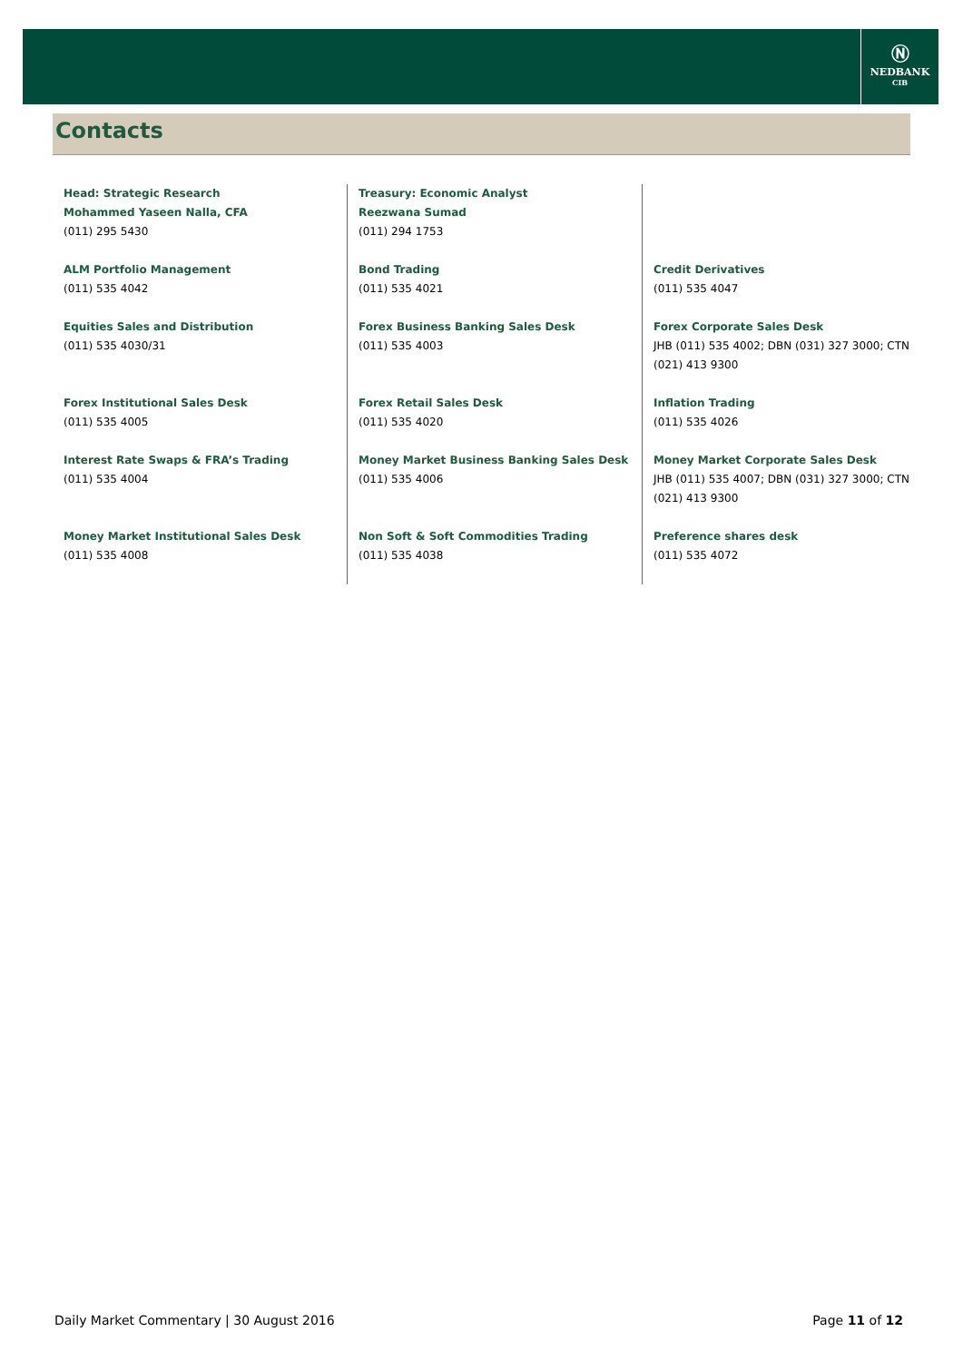Ⓝ
NEDBANK
CIB
Contacts
| Head: Strategic Research Mohammed Yaseen Nalla, CFA (011) 295 5430 | Treasury: Economic Analyst Reezwana Sumad (011) 294 1753 | |
| ALM Portfolio Management (011) 535 4042 | Bond Trading (011) 535 4021 | Credit Derivatives (011) 535 4047 |
| Equities Sales and Distribution (011) 535 4030/31 | Forex Business Banking Sales Desk (011) 535 4003 | Forex Corporate Sales Desk JHB (011) 535 4002; DBN (031) 327 3000; CTN (021) 413 9300 |
| Forex Institutional Sales Desk (011) 535 4005 | Forex Retail Sales Desk (011) 535 4020 | Inflation Trading (011) 535 4026 |
| Interest Rate Swaps & FRA’s Trading (011) 535 4004 | Money Market Business Banking Sales Desk (011) 535 4006 | Money Market Corporate Sales Desk JHB (011) 535 4007; DBN (031) 327 3000; CTN (021) 413 9300 |
| Money Market Institutional Sales Desk (011) 535 4008 | Non Soft & Soft Commodities Trading (011) 535 4038 | Preference shares desk (011) 535 4072 |
Daily Market Commentary | 30 August 2016 Page 11 of 12